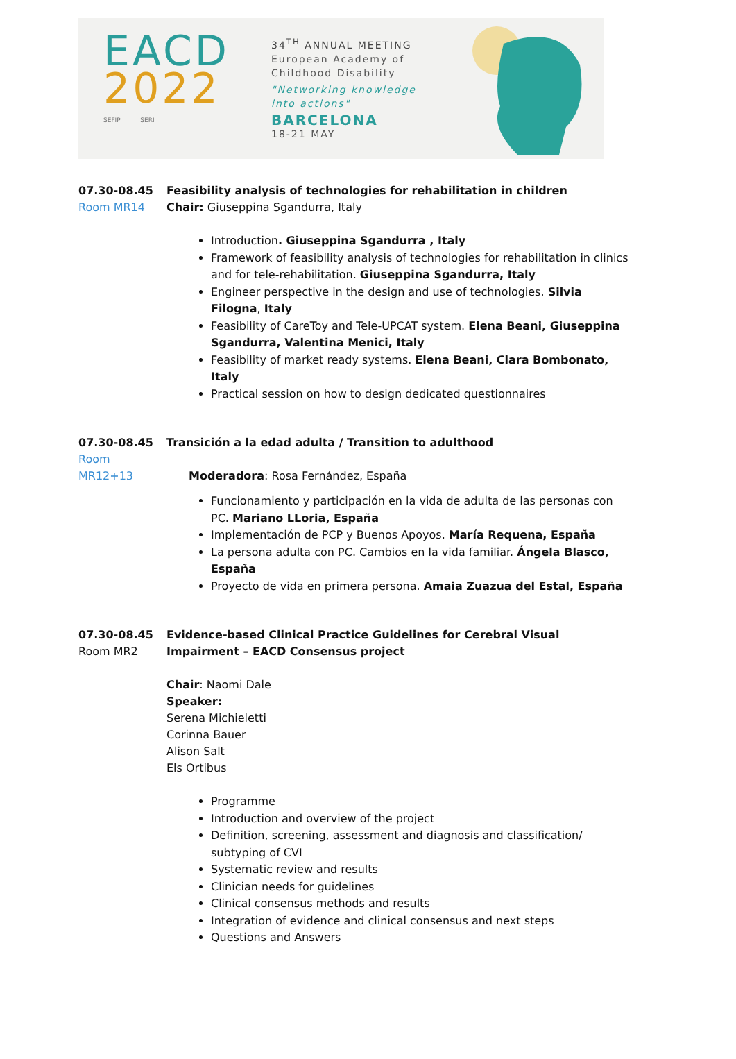EACD
2022
SEFIP SERI
34<sup>TH</sup> ANNUAL MEETING
European Academy of
Childhood Disability
"Networking knowledge
into actions"
BARCELONA
18-21 MAY
07.30-08.45
Room MR14
Feasibility analysis of technologies for rehabilitation in children
Chair: Giuseppina Sgandurra, Italy
Introduction. Giuseppina Sgandurra , Italy
Framework of feasibility analysis of technologies for rehabilitation in clinics and for tele-rehabilitation. Giuseppina Sgandurra, Italy
Engineer perspective in the design and use of technologies. Silvia Filogna, Italy
Feasibility of CareToy and Tele-UPCAT system. Elena Beani, Giuseppina Sgandurra, Valentina Menici, Italy
Feasibility of market ready systems. Elena Beani, Clara Bombonato, Italy
Practical session on how to design dedicated questionnaires
07.30-08.45
Room MR12+13
Transición a la edad adulta / Transition to adulthood
Moderadora: Rosa Fernández, España
Funcionamiento y participación en la vida de adulta de las personas con PC. Mariano LLoria, España
Implementación de PCP y Buenos Apoyos. María Requena, España
La persona adulta con PC. Cambios en la vida familiar. Ángela Blasco, España
Proyecto de vida en primera persona. Amaia Zuazua del Estal, España
07.30-08.45
Room MR2
Evidence-based Clinical Practice Guidelines for Cerebral Visual Impairment – EACD Consensus project
Chair: Naomi Dale
Speaker:
Serena Michieletti
Corinna Bauer
Alison Salt
Els Ortibus
Programme
Introduction and overview of the project
Definition, screening, assessment and diagnosis and classification/ subtyping of CVI
Systematic review and results
Clinician needs for guidelines
Clinical consensus methods and results
Integration of evidence and clinical consensus and next steps
Questions and Answers